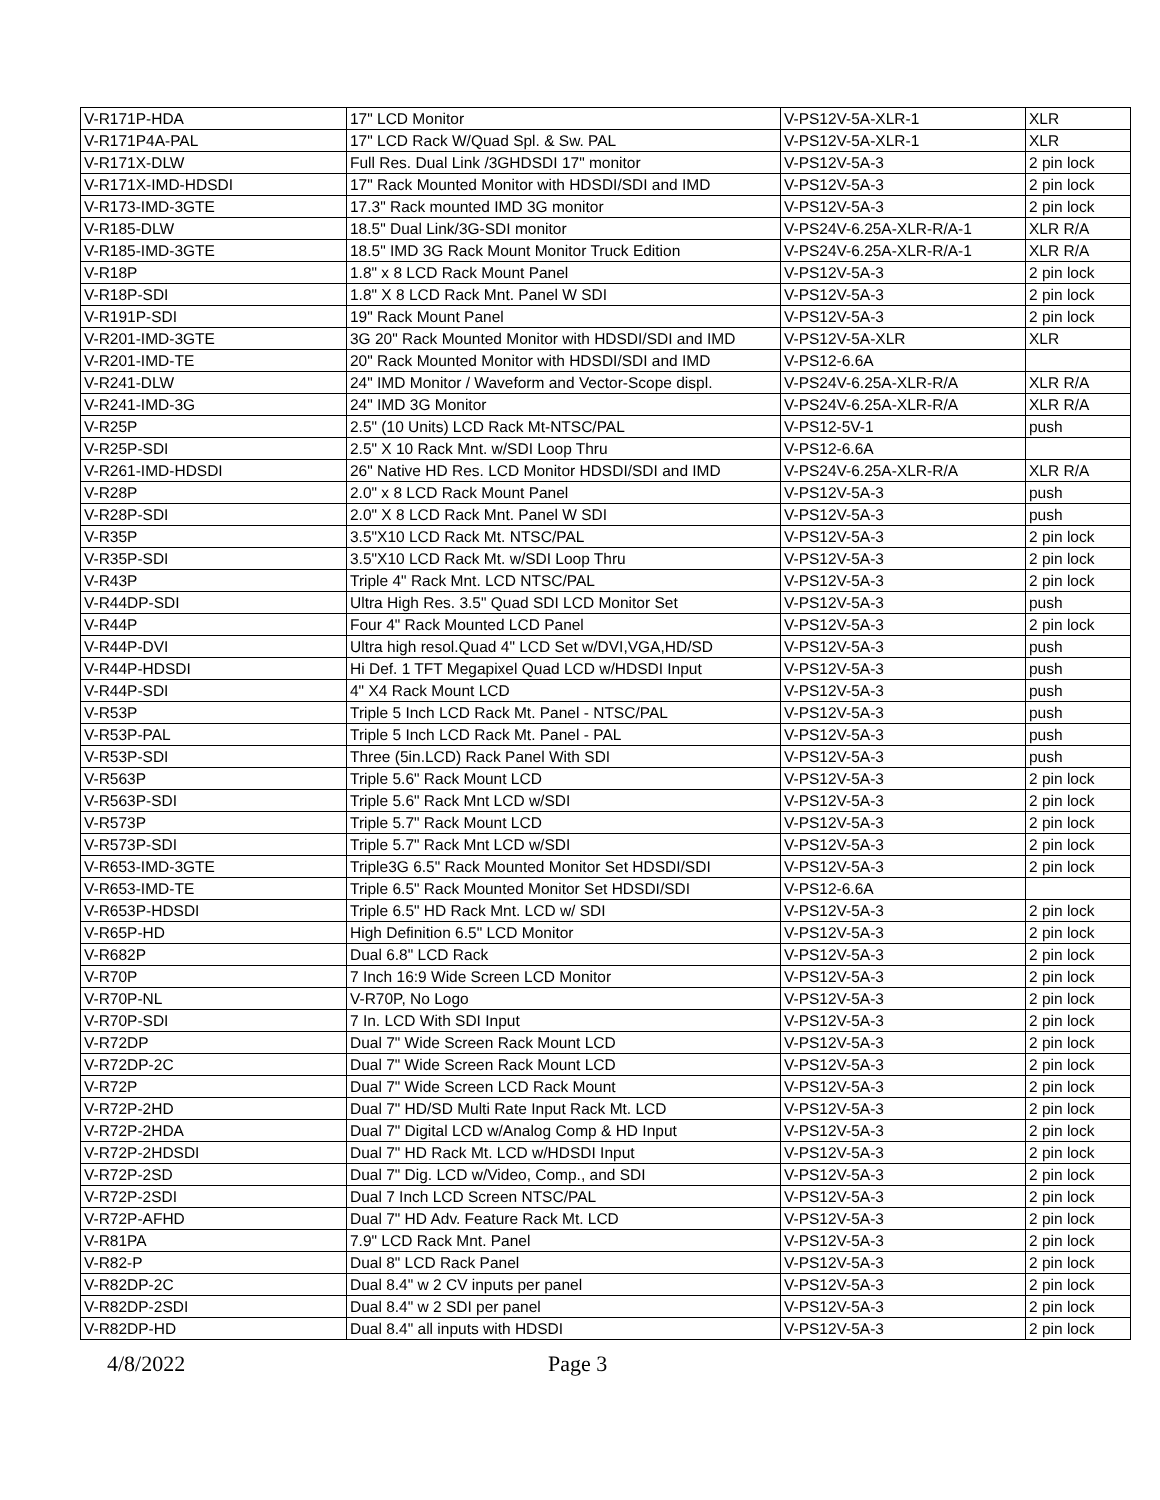| V-R171P-HDA | 17" LCD Monitor | V-PS12V-5A-XLR-1 | XLR |
| V-R171P4A-PAL | 17" LCD Rack W/Quad Spl. & Sw. PAL | V-PS12V-5A-XLR-1 | XLR |
| V-R171X-DLW | Full Res. Dual Link /3GHDSDI 17" monitor | V-PS12V-5A-3 | 2 pin lock |
| V-R171X-IMD-HDSDI | 17" Rack Mounted Monitor with HDSDI/SDI and IMD | V-PS12V-5A-3 | 2 pin lock |
| V-R173-IMD-3GTE | 17.3" Rack mounted IMD 3G monitor | V-PS12V-5A-3 | 2 pin lock |
| V-R185-DLW | 18.5" Dual Link/3G-SDI monitor | V-PS24V-6.25A-XLR-R/A-1 | XLR R/A |
| V-R185-IMD-3GTE | 18.5" IMD 3G Rack Mount Monitor Truck Edition | V-PS24V-6.25A-XLR-R/A-1 | XLR R/A |
| V-R18P | 1.8" x 8 LCD Rack Mount Panel | V-PS12V-5A-3 | 2 pin lock |
| V-R18P-SDI | 1.8" X 8 LCD Rack Mnt. Panel W SDI | V-PS12V-5A-3 | 2 pin lock |
| V-R191P-SDI | 19" Rack Mount Panel | V-PS12V-5A-3 | 2 pin lock |
| V-R201-IMD-3GTE | 3G 20" Rack Mounted Monitor with HDSDI/SDI and IMD | V-PS12V-5A-XLR | XLR |
| V-R201-IMD-TE | 20" Rack Mounted Monitor with HDSDI/SDI and IMD | V-PS12-6.6A | |
| V-R241-DLW | 24" IMD Monitor / Waveform and Vector-Scope displ. | V-PS24V-6.25A-XLR-R/A | XLR R/A |
| V-R241-IMD-3G | 24" IMD 3G Monitor | V-PS24V-6.25A-XLR-R/A | XLR R/A |
| V-R25P | 2.5" (10 Units) LCD Rack Mt-NTSC/PAL | V-PS12-5V-1 | push |
| V-R25P-SDI | 2.5" X 10 Rack Mnt. w/SDI Loop Thru | V-PS12-6.6A | |
| V-R261-IMD-HDSDI | 26" Native HD Res. LCD Monitor HDSDI/SDI and IMD | V-PS24V-6.25A-XLR-R/A | XLR R/A |
| V-R28P | 2.0" x 8 LCD Rack Mount Panel | V-PS12V-5A-3 | push |
| V-R28P-SDI | 2.0" X 8 LCD Rack Mnt. Panel W SDI | V-PS12V-5A-3 | push |
| V-R35P | 3.5"X10 LCD Rack Mt. NTSC/PAL | V-PS12V-5A-3 | 2 pin lock |
| V-R35P-SDI | 3.5"X10 LCD Rack Mt. w/SDI Loop Thru | V-PS12V-5A-3 | 2 pin lock |
| V-R43P | Triple 4" Rack Mnt. LCD NTSC/PAL | V-PS12V-5A-3 | 2 pin lock |
| V-R44DP-SDI | Ultra High Res. 3.5" Quad SDI LCD Monitor Set | V-PS12V-5A-3 | push |
| V-R44P | Four 4" Rack Mounted LCD Panel | V-PS12V-5A-3 | 2 pin lock |
| V-R44P-DVI | Ultra high resol.Quad 4" LCD Set w/DVI,VGA,HD/SD | V-PS12V-5A-3 | push |
| V-R44P-HDSDI | Hi Def. 1 TFT Megapixel Quad LCD w/HDSDI Input | V-PS12V-5A-3 | push |
| V-R44P-SDI | 4" X4 Rack Mount LCD | V-PS12V-5A-3 | push |
| V-R53P | Triple 5 Inch LCD Rack Mt. Panel - NTSC/PAL | V-PS12V-5A-3 | push |
| V-R53P-PAL | Triple 5 Inch LCD Rack Mt. Panel - PAL | V-PS12V-5A-3 | push |
| V-R53P-SDI | Three (5in.LCD) Rack Panel With SDI | V-PS12V-5A-3 | push |
| V-R563P | Triple 5.6" Rack Mount LCD | V-PS12V-5A-3 | 2 pin lock |
| V-R563P-SDI | Triple 5.6" Rack Mnt LCD w/SDI | V-PS12V-5A-3 | 2 pin lock |
| V-R573P | Triple 5.7" Rack Mount LCD | V-PS12V-5A-3 | 2 pin lock |
| V-R573P-SDI | Triple 5.7" Rack Mnt LCD w/SDI | V-PS12V-5A-3 | 2 pin lock |
| V-R653-IMD-3GTE | Triple3G 6.5" Rack Mounted Monitor Set HDSDI/SDI | V-PS12V-5A-3 | 2 pin lock |
| V-R653-IMD-TE | Triple 6.5" Rack Mounted Monitor Set HDSDI/SDI | V-PS12-6.6A | |
| V-R653P-HDSDI | Triple 6.5" HD Rack Mnt. LCD w/ SDI | V-PS12V-5A-3 | 2 pin lock |
| V-R65P-HD | High Definition 6.5" LCD Monitor | V-PS12V-5A-3 | 2 pin lock |
| V-R682P | Dual 6.8" LCD Rack | V-PS12V-5A-3 | 2 pin lock |
| V-R70P | 7 Inch 16:9 Wide Screen LCD Monitor | V-PS12V-5A-3 | 2 pin lock |
| V-R70P-NL | V-R70P, No Logo | V-PS12V-5A-3 | 2 pin lock |
| V-R70P-SDI | 7 In. LCD With SDI Input | V-PS12V-5A-3 | 2 pin lock |
| V-R72DP | Dual 7" Wide Screen Rack Mount LCD | V-PS12V-5A-3 | 2 pin lock |
| V-R72DP-2C | Dual 7" Wide Screen Rack Mount LCD | V-PS12V-5A-3 | 2 pin lock |
| V-R72P | Dual 7" Wide Screen LCD Rack Mount | V-PS12V-5A-3 | 2 pin lock |
| V-R72P-2HD | Dual 7" HD/SD Multi Rate Input Rack Mt. LCD | V-PS12V-5A-3 | 2 pin lock |
| V-R72P-2HDA | Dual 7" Digital LCD w/Analog Comp & HD Input | V-PS12V-5A-3 | 2 pin lock |
| V-R72P-2HDSDI | Dual 7" HD Rack Mt. LCD w/HDSDI Input | V-PS12V-5A-3 | 2 pin lock |
| V-R72P-2SD | Dual 7" Dig. LCD w/Video, Comp., and SDI | V-PS12V-5A-3 | 2 pin lock |
| V-R72P-2SDI | Dual 7 Inch LCD Screen NTSC/PAL | V-PS12V-5A-3 | 2 pin lock |
| V-R72P-AFHD | Dual 7" HD Adv. Feature Rack Mt. LCD | V-PS12V-5A-3 | 2 pin lock |
| V-R81PA | 7.9" LCD Rack Mnt. Panel | V-PS12V-5A-3 | 2 pin lock |
| V-R82-P | Dual 8" LCD Rack Panel | V-PS12V-5A-3 | 2 pin lock |
| V-R82DP-2C | Dual 8.4" w 2 CV inputs per panel | V-PS12V-5A-3 | 2 pin lock |
| V-R82DP-2SDI | Dual 8.4" w 2 SDI per panel | V-PS12V-5A-3 | 2 pin lock |
| V-R82DP-HD | Dual 8.4" all inputs with HDSDI | V-PS12V-5A-3 | 2 pin lock |
4/8/2022 Page 3